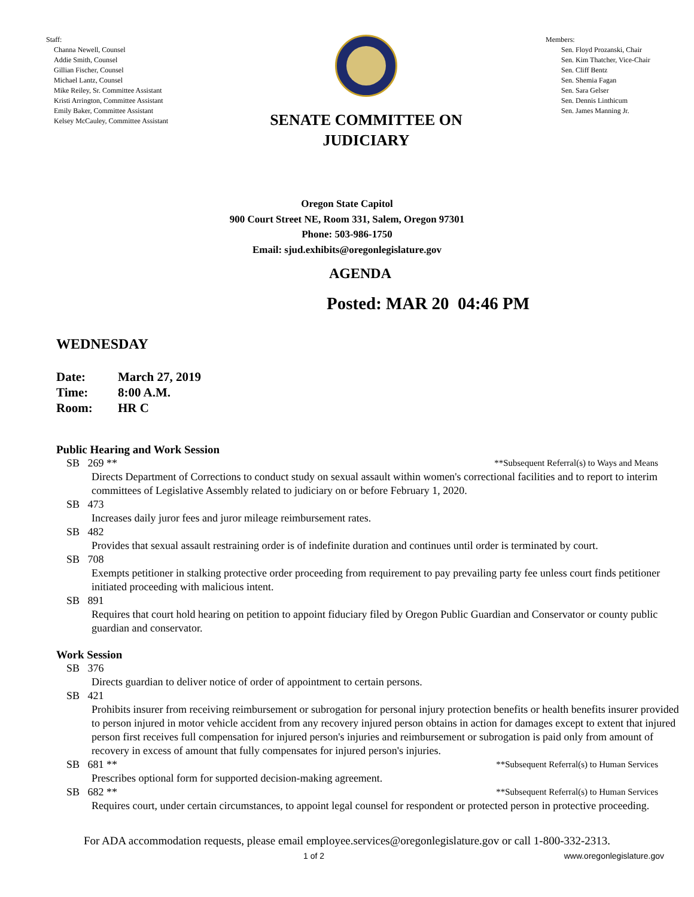Staff:
Channa Newell, Counsel
Addie Smith, Counsel
Gillian Fischer, Counsel
Michael Lantz, Counsel
Mike Reiley, Sr. Committee Assistant
Kristi Arrington, Committee Assistant
Emily Baker, Committee Assistant
Kelsey McCauley, Committee Assistant
SENATE COMMITTEE ON
JUDICIARY
Members:
Sen. Floyd Prozanski, Chair
Sen. Kim Thatcher, Vice-Chair
Sen. Cliff Bentz
Sen. Shemia Fagan
Sen. Sara Gelser
Sen. Dennis Linthicum
Sen. James Manning Jr.
Oregon State Capitol
900 Court Street NE, Room 331, Salem, Oregon 97301
Phone: 503-986-1750
Email: sjud.exhibits@oregonlegislature.gov
AGENDA
Posted: MAR 20 04:46 PM
WEDNESDAY
| Date: | March 27, 2019 |
| Time: | 8:00 A.M. |
| Room: | HR C |
Public Hearing and Work Session
SB 269 ** **Subsequent Referral(s) to Ways and Means
Directs Department of Corrections to conduct study on sexual assault within women's correctional facilities and to report to interim committees of Legislative Assembly related to judiciary on or before February 1, 2020.
SB 473
Increases daily juror fees and juror mileage reimbursement rates.
SB 482
Provides that sexual assault restraining order is of indefinite duration and continues until order is terminated by court.
SB 708
Exempts petitioner in stalking protective order proceeding from requirement to pay prevailing party fee unless court finds petitioner initiated proceeding with malicious intent.
SB 891
Requires that court hold hearing on petition to appoint fiduciary filed by Oregon Public Guardian and Conservator or county public guardian and conservator.
Work Session
SB 376
Directs guardian to deliver notice of order of appointment to certain persons.
SB 421
Prohibits insurer from receiving reimbursement or subrogation for personal injury protection benefits or health benefits insurer provided to person injured in motor vehicle accident from any recovery injured person obtains in action for damages except to extent that injured person first receives full compensation for injured person's injuries and reimbursement or subrogation is paid only from amount of recovery in excess of amount that fully compensates for injured person's injuries.
SB 681 ** **Subsequent Referral(s) to Human Services
Prescribes optional form for supported decision-making agreement.
SB 682 ** **Subsequent Referral(s) to Human Services
Requires court, under certain circumstances, to appoint legal counsel for respondent or protected person in protective proceeding.
For ADA accommodation requests, please email employee.services@oregonlegislature.gov or call 1-800-332-2313.
1 of 2 www.oregonlegislature.gov